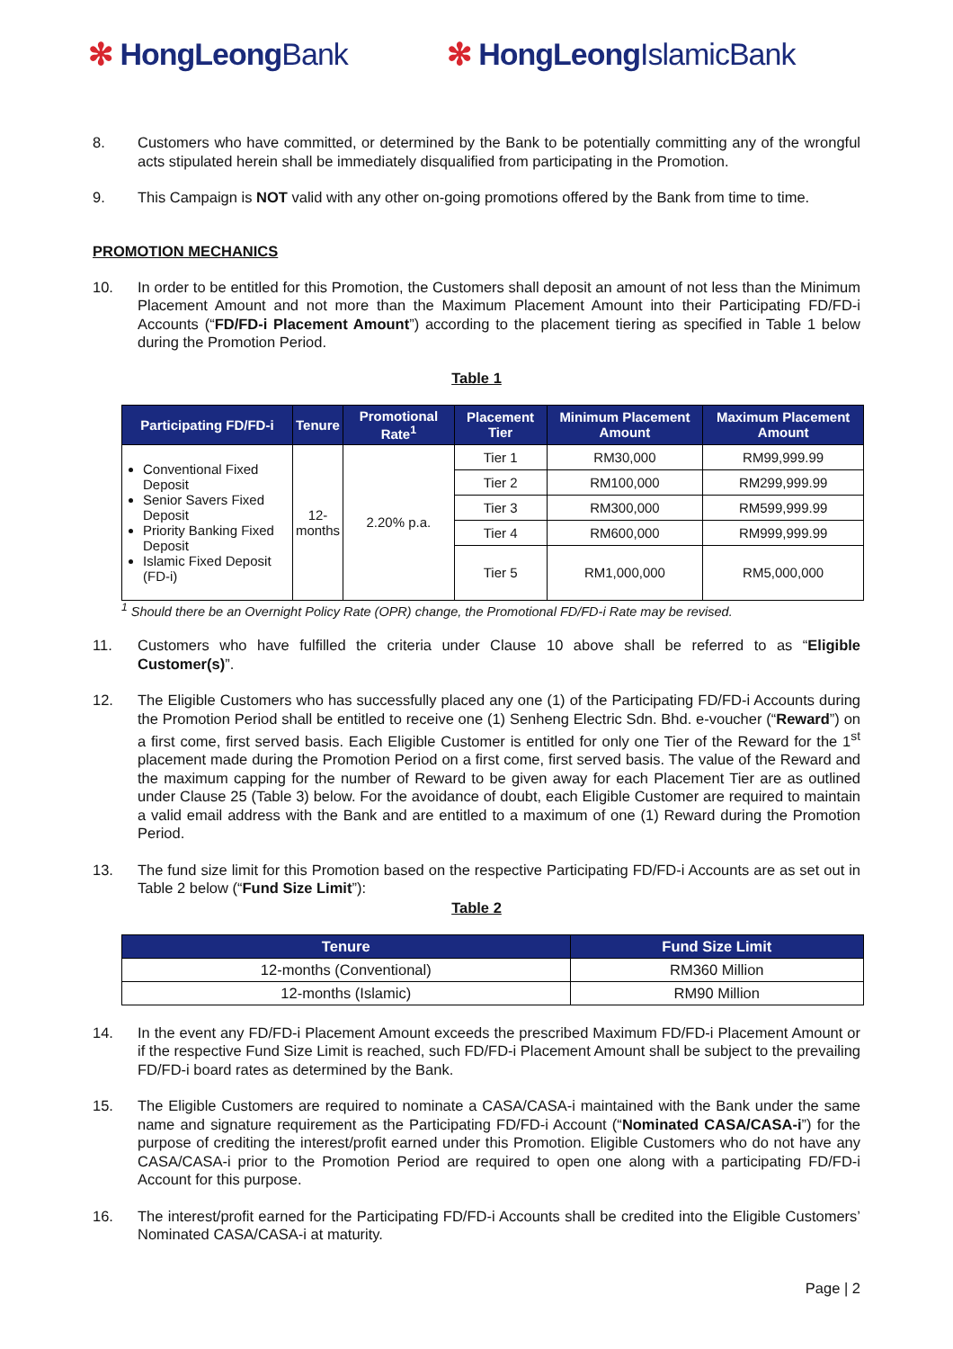✻ HongLeongBank ✻ HongLeongIslamicBank
8. Customers who have committed, or determined by the Bank to be potentially committing any of the wrongful acts stipulated herein shall be immediately disqualified from participating in the Promotion.
9. This Campaign is NOT valid with any other on-going promotions offered by the Bank from time to time.
PROMOTION MECHANICS
10. In order to be entitled for this Promotion, the Customers shall deposit an amount of not less than the Minimum Placement Amount and not more than the Maximum Placement Amount into their Participating FD/FD-i Accounts (“FD/FD-i Placement Amount”) according to the placement tiering as specified in Table 1 below during the Promotion Period.
Table 1
| Participating FD/FD-i | Tenure | Promotional Rate<sup>1</sup> | Placement Tier | Minimum Placement Amount | Maximum Placement Amount |
| --- | --- | --- | --- | --- | --- |
| Conventional Fixed Deposit Senior Savers Fixed Deposit Priority Banking Fixed Deposit Islamic Fixed Deposit (FD-i) | 12- months | 2.20% p.a. | Tier 1 | RM30,000 | RM99,999.99 |
| | | | Tier 2 | RM100,000 | RM299,999.99 |
| | | | Tier 3 | RM300,000 | RM599,999.99 |
| | | | Tier 4 | RM600,000 | RM999,999.99 |
| | | | Tier 5 | RM1,000,000 | RM5,000,000 |
<sup>1</sup> Should there be an Overnight Policy Rate (OPR) change, the Promotional FD/FD-i Rate may be revised.
11. Customers who have fulfilled the criteria under Clause 10 above shall be referred to as “Eligible Customer(s)”.
12. The Eligible Customers who has successfully placed any one (1) of the Participating FD/FD-i Accounts during the Promotion Period shall be entitled to receive one (1) Senheng Electric Sdn. Bhd. e-voucher (“Reward”) on a first come, first served basis. Each Eligible Customer is entitled for only one Tier of the Reward for the 1<sup>st</sup> placement made during the Promotion Period on a first come, first served basis. The value of the Reward and the maximum capping for the number of Reward to be given away for each Placement Tier are as outlined under Clause 25 (Table 3) below. For the avoidance of doubt, each Eligible Customer are required to maintain a valid email address with the Bank and are entitled to a maximum of one (1) Reward during the Promotion Period.
13. The fund size limit for this Promotion based on the respective Participating FD/FD-i Accounts are as set out in Table 2 below (“Fund Size Limit”):
Table 2
| Tenure | Fund Size Limit |
| --- | --- |
| 12-months (Conventional) | RM360 Million |
| 12-months (Islamic) | RM90 Million |
14. In the event any FD/FD-i Placement Amount exceeds the prescribed Maximum FD/FD-i Placement Amount or if the respective Fund Size Limit is reached, such FD/FD-i Placement Amount shall be subject to the prevailing FD/FD-i board rates as determined by the Bank.
15. The Eligible Customers are required to nominate a CASA/CASA-i maintained with the Bank under the same name and signature requirement as the Participating FD/FD-i Account (“Nominated CASA/CASA-i”) for the purpose of crediting the interest/profit earned under this Promotion. Eligible Customers who do not have any CASA/CASA-i prior to the Promotion Period are required to open one along with a participating FD/FD-i Account for this purpose.
16. The interest/profit earned for the Participating FD/FD-i Accounts shall be credited into the Eligible Customers’ Nominated CASA/CASA-i at maturity.
Page | 2